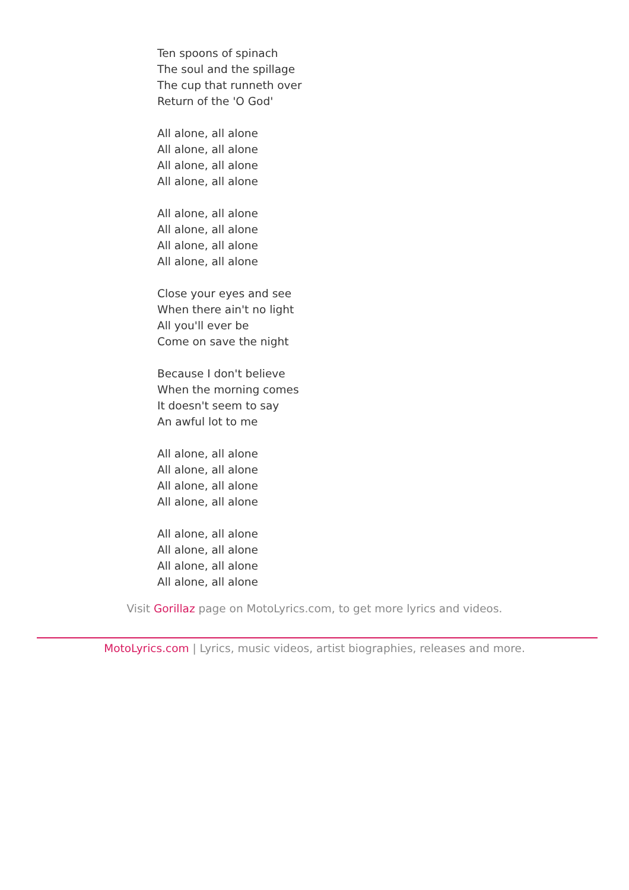Ten spoons of spinach
The soul and the spillage
The cup that runneth over
Return of the 'O God'
All alone, all alone
All alone, all alone
All alone, all alone
All alone, all alone
All alone, all alone
All alone, all alone
All alone, all alone
All alone, all alone
Close your eyes and see
When there ain't no light
All you'll ever be
Come on save the night
Because I don't believe
When the morning comes
It doesn't seem to say
An awful lot to me
All alone, all alone
All alone, all alone
All alone, all alone
All alone, all alone
All alone, all alone
All alone, all alone
All alone, all alone
All alone, all alone
Visit Gorillaz page on MotoLyrics.com, to get more lyrics and videos.
MotoLyrics.com | Lyrics, music videos, artist biographies, releases and more.